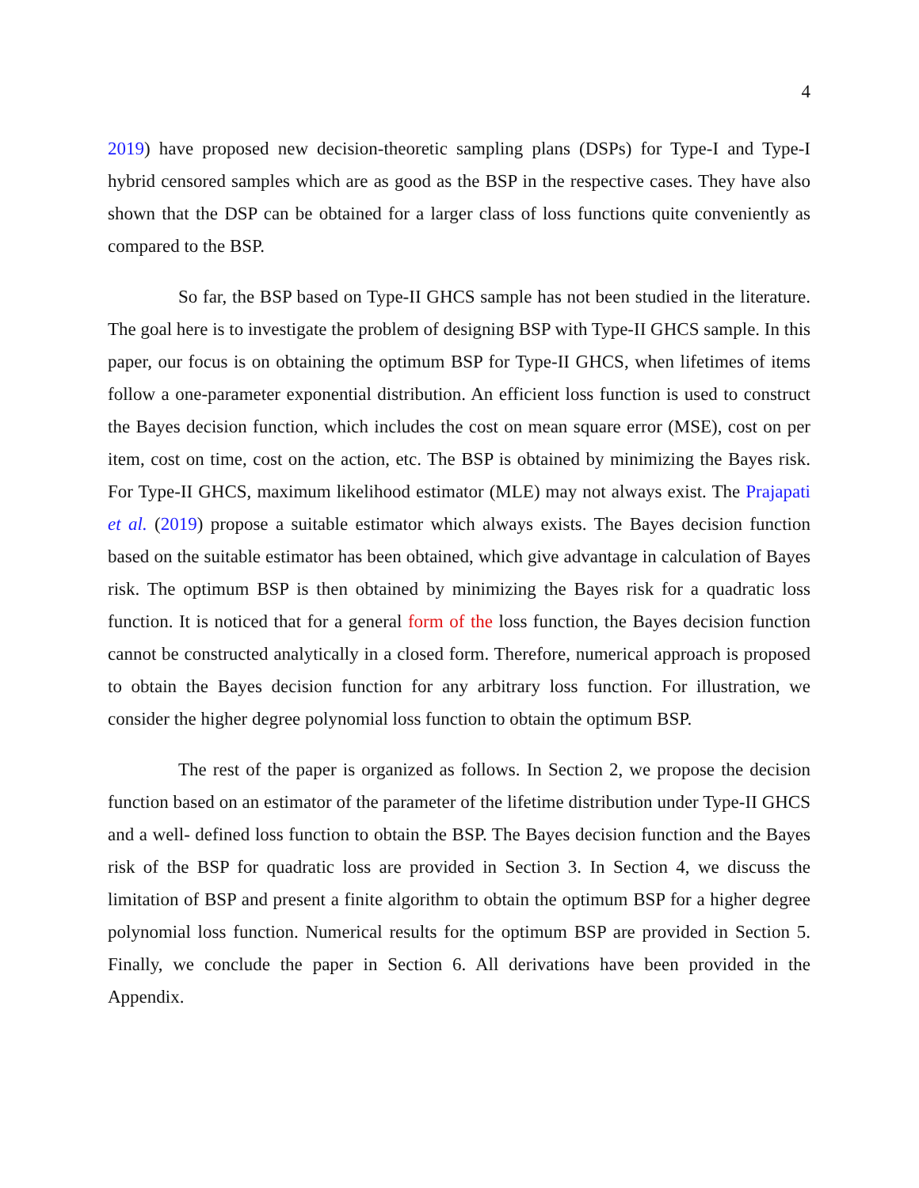4
2019) have proposed new decision-theoretic sampling plans (DSPs) for Type-I and Type-I hybrid censored samples which are as good as the BSP in the respective cases. They have also shown that the DSP can be obtained for a larger class of loss functions quite conveniently as compared to the BSP.
So far, the BSP based on Type-II GHCS sample has not been studied in the literature. The goal here is to investigate the problem of designing BSP with Type-II GHCS sample. In this paper, our focus is on obtaining the optimum BSP for Type-II GHCS, when lifetimes of items follow a one-parameter exponential distribution. An efficient loss function is used to construct the Bayes decision function, which includes the cost on mean square error (MSE), cost on per item, cost on time, cost on the action, etc. The BSP is obtained by minimizing the Bayes risk. For Type-II GHCS, maximum likelihood estimator (MLE) may not always exist. The Prajapati et al. (2019) propose a suitable estimator which always exists. The Bayes decision function based on the suitable estimator has been obtained, which give advantage in calculation of Bayes risk. The optimum BSP is then obtained by minimizing the Bayes risk for a quadratic loss function. It is noticed that for a general form of the loss function, the Bayes decision function cannot be constructed analytically in a closed form. Therefore, numerical approach is proposed to obtain the Bayes decision function for any arbitrary loss function. For illustration, we consider the higher degree polynomial loss function to obtain the optimum BSP.
The rest of the paper is organized as follows. In Section 2, we propose the decision function based on an estimator of the parameter of the lifetime distribution under Type-II GHCS and a well- defined loss function to obtain the BSP. The Bayes decision function and the Bayes risk of the BSP for quadratic loss are provided in Section 3. In Section 4, we discuss the limitation of BSP and present a finite algorithm to obtain the optimum BSP for a higher degree polynomial loss function. Numerical results for the optimum BSP are provided in Section 5. Finally, we conclude the paper in Section 6. All derivations have been provided in the Appendix.